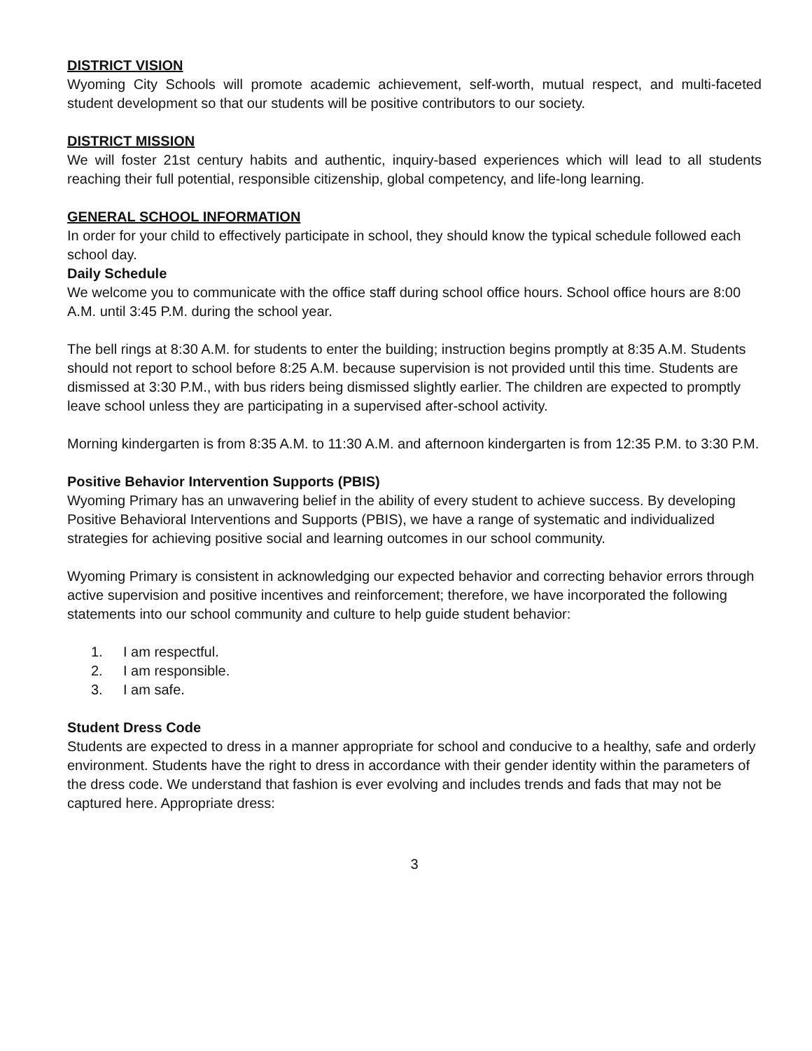DISTRICT VISION
Wyoming City Schools will promote academic achievement, self-worth, mutual respect, and multi-faceted student development so that our students will be positive contributors to our society.
DISTRICT MISSION
We will foster 21st century habits and authentic, inquiry-based experiences which will lead to all students reaching their full potential, responsible citizenship, global competency, and life-long learning.
GENERAL SCHOOL INFORMATION
In order for your child to effectively participate in school, they should know the typical schedule followed each school day.
Daily Schedule
We welcome you to communicate with the office staff during school office hours. School office hours are 8:00 A.M. until 3:45 P.M. during the school year.
The bell rings at 8:30 A.M. for students to enter the building; instruction begins promptly at 8:35 A.M. Students should not report to school before 8:25 A.M. because supervision is not provided until this time. Students are dismissed at 3:30 P.M., with bus riders being dismissed slightly earlier. The children are expected to promptly leave school unless they are participating in a supervised after-school activity.
Morning kindergarten is from 8:35 A.M. to 11:30 A.M. and afternoon kindergarten is from 12:35 P.M. to 3:30 P.M.
Positive Behavior Intervention Supports (PBIS)
Wyoming Primary has an unwavering belief in the ability of every student to achieve success. By developing Positive Behavioral Interventions and Supports (PBIS), we have a range of systematic and individualized strategies for achieving positive social and learning outcomes in our school community.
Wyoming Primary is consistent in acknowledging our expected behavior and correcting behavior errors through active supervision and positive incentives and reinforcement; therefore, we have incorporated the following statements into our school community and culture to help guide student behavior:
1. I am respectful.
2. I am responsible.
3. I am safe.
Student Dress Code
Students are expected to dress in a manner appropriate for school and conducive to a healthy, safe and orderly environment. Students have the right to dress in accordance with their gender identity within the parameters of the dress code. We understand that fashion is ever evolving and includes trends and fads that may not be captured here. Appropriate dress:
3